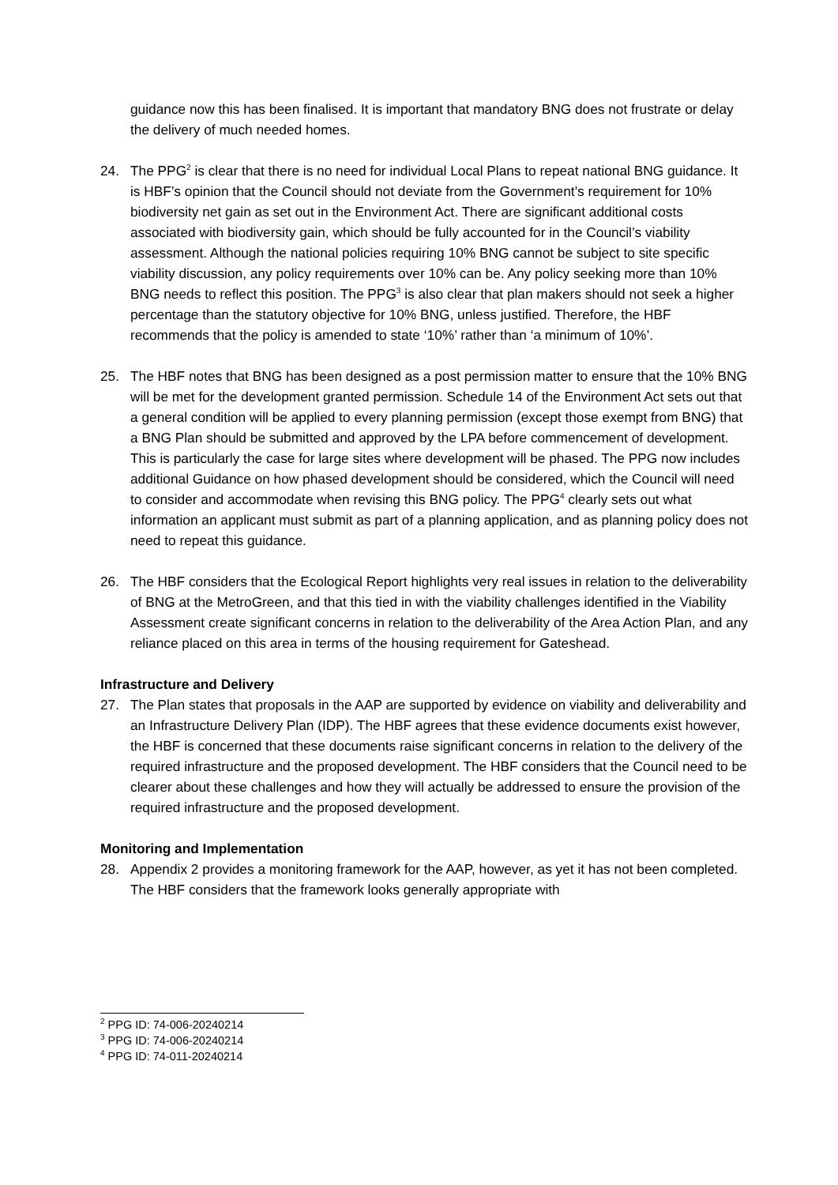guidance now this has been finalised. It is important that mandatory BNG does not frustrate or delay the delivery of much needed homes.
24. The PPG<sup>2</sup> is clear that there is no need for individual Local Plans to repeat national BNG guidance. It is HBF’s opinion that the Council should not deviate from the Government’s requirement for 10% biodiversity net gain as set out in the Environment Act. There are significant additional costs associated with biodiversity gain, which should be fully accounted for in the Council’s viability assessment. Although the national policies requiring 10% BNG cannot be subject to site specific viability discussion, any policy requirements over 10% can be. Any policy seeking more than 10% BNG needs to reflect this position. The PPG<sup>3</sup> is also clear that plan makers should not seek a higher percentage than the statutory objective for 10% BNG, unless justified. Therefore, the HBF recommends that the policy is amended to state ‘10%’ rather than ‘a minimum of 10%’.
25. The HBF notes that BNG has been designed as a post permission matter to ensure that the 10% BNG will be met for the development granted permission. Schedule 14 of the Environment Act sets out that a general condition will be applied to every planning permission (except those exempt from BNG) that a BNG Plan should be submitted and approved by the LPA before commencement of development. This is particularly the case for large sites where development will be phased. The PPG now includes additional Guidance on how phased development should be considered, which the Council will need to consider and accommodate when revising this BNG policy. The PPG<sup>4</sup> clearly sets out what information an applicant must submit as part of a planning application, and as planning policy does not need to repeat this guidance.
26. The HBF considers that the Ecological Report highlights very real issues in relation to the deliverability of BNG at the MetroGreen, and that this tied in with the viability challenges identified in the Viability Assessment create significant concerns in relation to the deliverability of the Area Action Plan, and any reliance placed on this area in terms of the housing requirement for Gateshead.
Infrastructure and Delivery
27. The Plan states that proposals in the AAP are supported by evidence on viability and deliverability and an Infrastructure Delivery Plan (IDP). The HBF agrees that these evidence documents exist however, the HBF is concerned that these documents raise significant concerns in relation to the delivery of the required infrastructure and the proposed development. The HBF considers that the Council need to be clearer about these challenges and how they will actually be addressed to ensure the provision of the required infrastructure and the proposed development.
Monitoring and Implementation
28. Appendix 2 provides a monitoring framework for the AAP, however, as yet it has not been completed. The HBF considers that the framework looks generally appropriate with
<sup>2</sup> PPG ID: 74-006-20240214
<sup>3</sup> PPG ID: 74-006-20240214
<sup>4</sup> PPG ID: 74-011-20240214